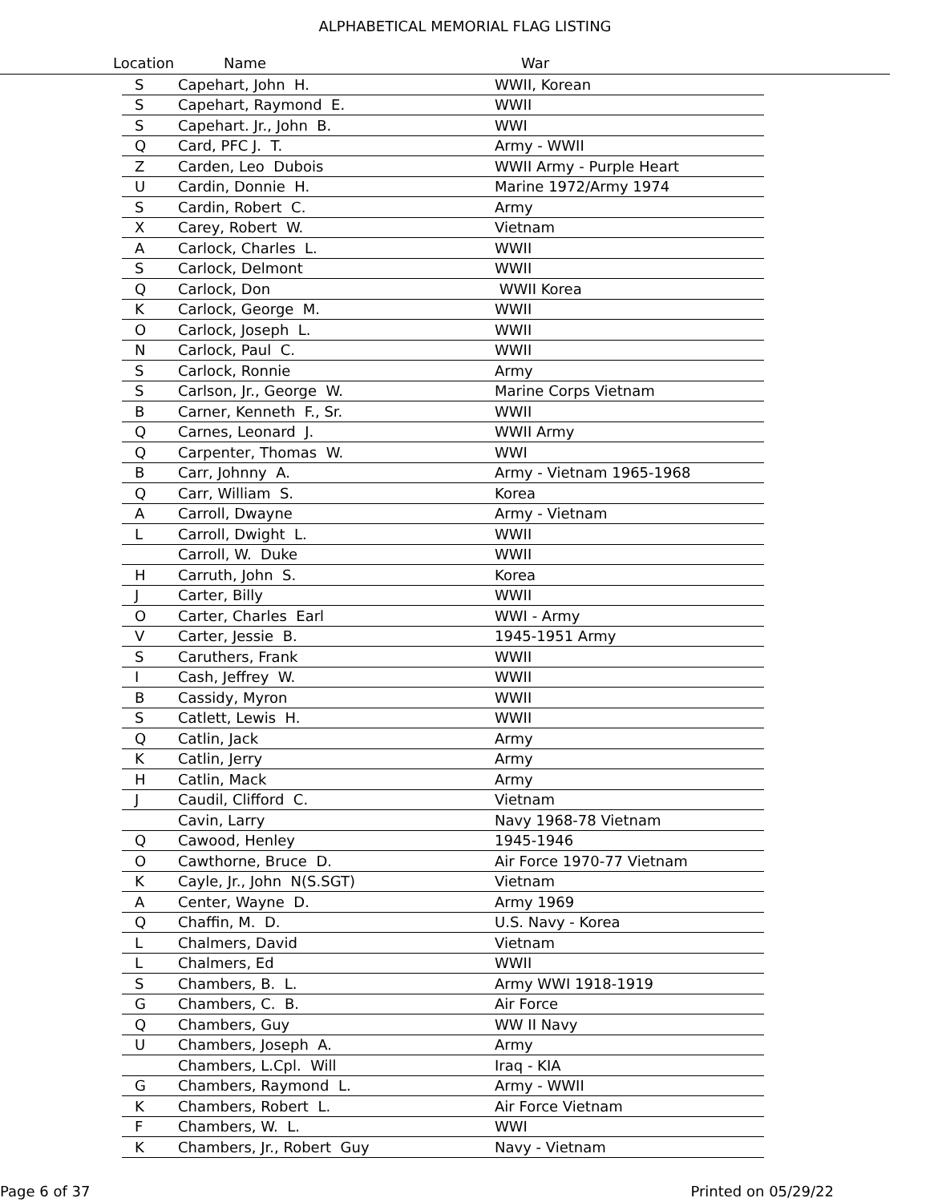ALPHABETICAL MEMORIAL FLAG LISTING
Location Name War
| S | Capehart, John H. | WWII, Korean |
| S | Capehart, Raymond E. | WWII |
| S | Capehart. Jr., John B. | WWI |
| Q | Card, PFC J. T. | Army - WWII |
| Z | Carden, Leo Dubois | WWII Army - Purple Heart |
| U | Cardin, Donnie H. | Marine 1972/Army 1974 |
| S | Cardin, Robert C. | Army |
| X | Carey, Robert W. | Vietnam |
| A | Carlock, Charles L. | WWII |
| S | Carlock, Delmont | WWII |
| Q | Carlock, Don | WWII Korea |
| K | Carlock, George M. | WWII |
| O | Carlock, Joseph L. | WWII |
| N | Carlock, Paul C. | WWII |
| S | Carlock, Ronnie | Army |
| S | Carlson, Jr., George W. | Marine Corps Vietnam |
| B | Carner, Kenneth F., Sr. | WWII |
| Q | Carnes, Leonard J. | WWII Army |
| Q | Carpenter, Thomas W. | WWI |
| B | Carr, Johnny A. | Army - Vietnam 1965-1968 |
| Q | Carr, William S. | Korea |
| A | Carroll, Dwayne | Army - Vietnam |
| L | Carroll, Dwight L. | WWII |
| | Carroll, W. Duke | WWII |
| H | Carruth, John S. | Korea |
| J | Carter, Billy | WWII |
| O | Carter, Charles Earl | WWI - Army |
| V | Carter, Jessie B. | 1945-1951 Army |
| S | Caruthers, Frank | WWII |
| I | Cash, Jeffrey W. | WWII |
| B | Cassidy, Myron | WWII |
| S | Catlett, Lewis H. | WWII |
| Q | Catlin, Jack | Army |
| K | Catlin, Jerry | Army |
| H | Catlin, Mack | Army |
| J | Caudil, Clifford C. | Vietnam |
| | Cavin, Larry | Navy 1968-78 Vietnam |
| Q | Cawood, Henley | 1945-1946 |
| O | Cawthorne, Bruce D. | Air Force 1970-77 Vietnam |
| K | Cayle, Jr., John N(S.SGT) | Vietnam |
| A | Center, Wayne D. | Army 1969 |
| Q | Chaffin, M. D. | U.S. Navy - Korea |
| L | Chalmers, David | Vietnam |
| L | Chalmers, Ed | WWII |
| S | Chambers, B. L. | Army WWI 1918-1919 |
| G | Chambers, C. B. | Air Force |
| Q | Chambers, Guy | WW II Navy |
| U | Chambers, Joseph A. | Army |
| | Chambers, L.Cpl. Will | Iraq - KIA |
| G | Chambers, Raymond L. | Army - WWII |
| K | Chambers, Robert L. | Air Force Vietnam |
| F | Chambers, W. L. | WWI |
| K | Chambers, Jr., Robert Guy | Navy - Vietnam |
Page 6 of 37 Printed on 05/29/22